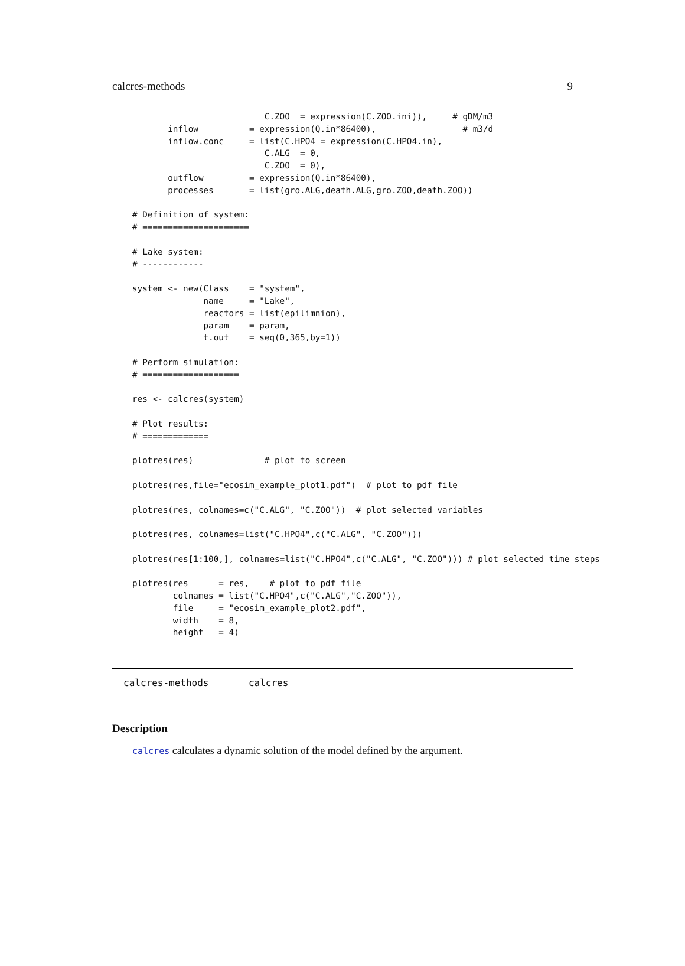calcres-methods 9
                          C.ZOO  = expression(C.ZOO.ini)),     # gDM/m3
       inflow          = expression(Q.in*86400),                 # m3/d
       inflow.conc     = list(C.HPO4 = expression(C.HPO4.in),
                          C.ALG  = 0,
                          C.ZOO  = 0),
       outflow         = expression(Q.in*86400),
       processes       = list(gro.ALG,death.ALG,gro.ZOO,death.ZOO))

# Definition of system:
# =====================

# Lake system:
# ------------

system <- new(Class    = "system",
              name     = "Lake",
              reactors = list(epilimnion),
              param    = param,
              t.out    = seq(0,365,by=1))

# Perform simulation:
# ===================

res <- calcres(system)

# Plot results:
# =============

plotres(res)              # plot to screen

plotres(res,file="ecosim_example_plot1.pdf")  # plot to pdf file

plotres(res, colnames=c("C.ALG", "C.ZOO"))  # plot selected variables

plotres(res, colnames=list("C.HPO4",c("C.ALG", "C.ZOO")))

plotres(res[1:100,], colnames=list("C.HPO4",c("C.ALG", "C.ZOO"))) # plot selected time steps

plotres(res      = res,    # plot to pdf file
        colnames = list("C.HPO4",c("C.ALG","C.ZOO")),
        file     = "ecosim_example_plot2.pdf",
        width    = 8,
        height   = 4)
calcres-methods calcres
Description
calcres calculates a dynamic solution of the model defined by the argument.